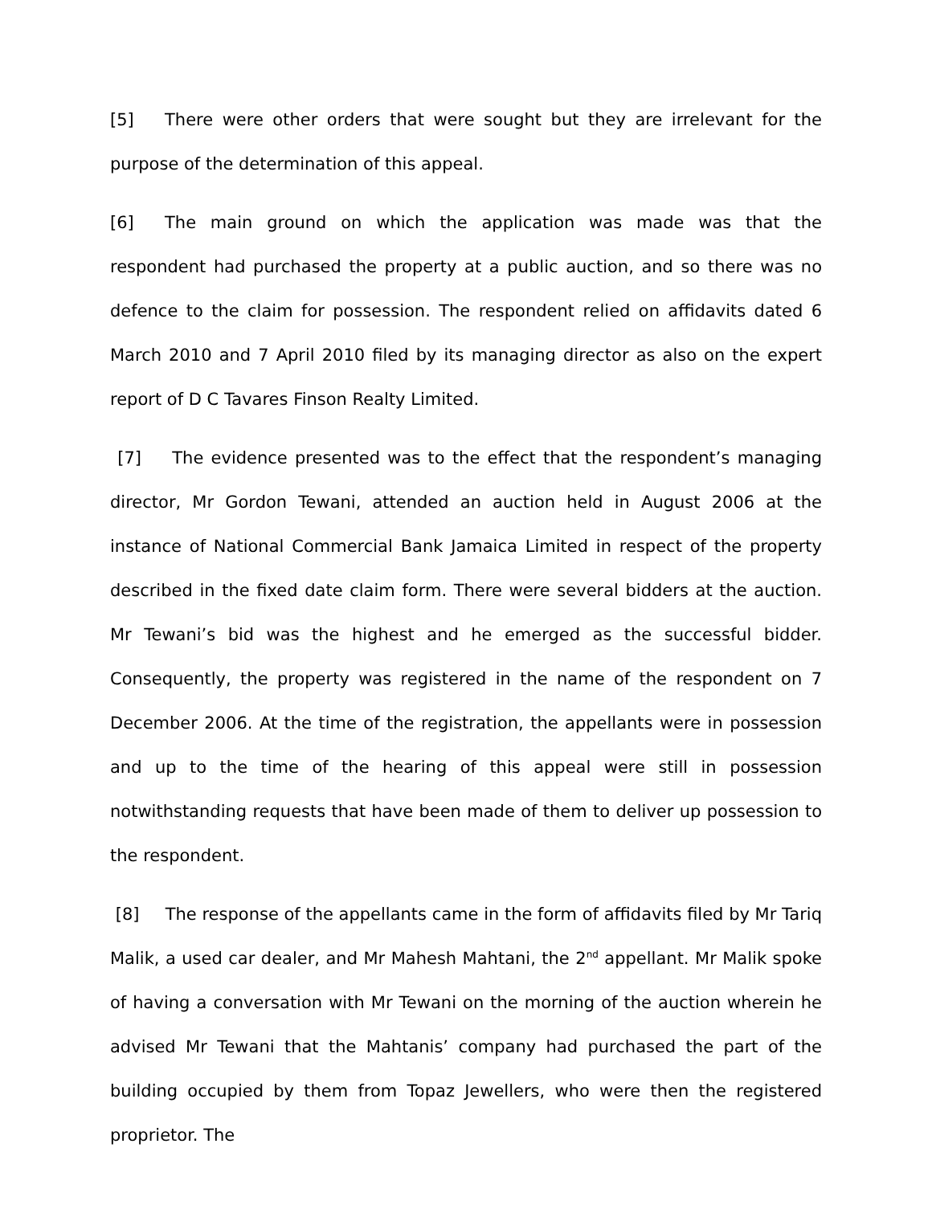[5] There were other orders that were sought but they are irrelevant for the purpose of the determination of this appeal.
[6] The main ground on which the application was made was that the respondent had purchased the property at a public auction, and so there was no defence to the claim for possession. The respondent relied on affidavits dated 6 March 2010 and 7 April 2010 filed by its managing director as also on the expert report of D C Tavares Finson Realty Limited.
[7] The evidence presented was to the effect that the respondent’s managing director, Mr Gordon Tewani, attended an auction held in August 2006 at the instance of National Commercial Bank Jamaica Limited in respect of the property described in the fixed date claim form. There were several bidders at the auction. Mr Tewani’s bid was the highest and he emerged as the successful bidder. Consequently, the property was registered in the name of the respondent on 7 December 2006. At the time of the registration, the appellants were in possession and up to the time of the hearing of this appeal were still in possession notwithstanding requests that have been made of them to deliver up possession to the respondent.
[8] The response of the appellants came in the form of affidavits filed by Mr Tariq Malik, a used car dealer, and Mr Mahesh Mahtani, the 2<sup>nd</sup> appellant. Mr Malik spoke of having a conversation with Mr Tewani on the morning of the auction wherein he advised Mr Tewani that the Mahtanis’ company had purchased the part of the building occupied by them from Topaz Jewellers, who were then the registered proprietor. The